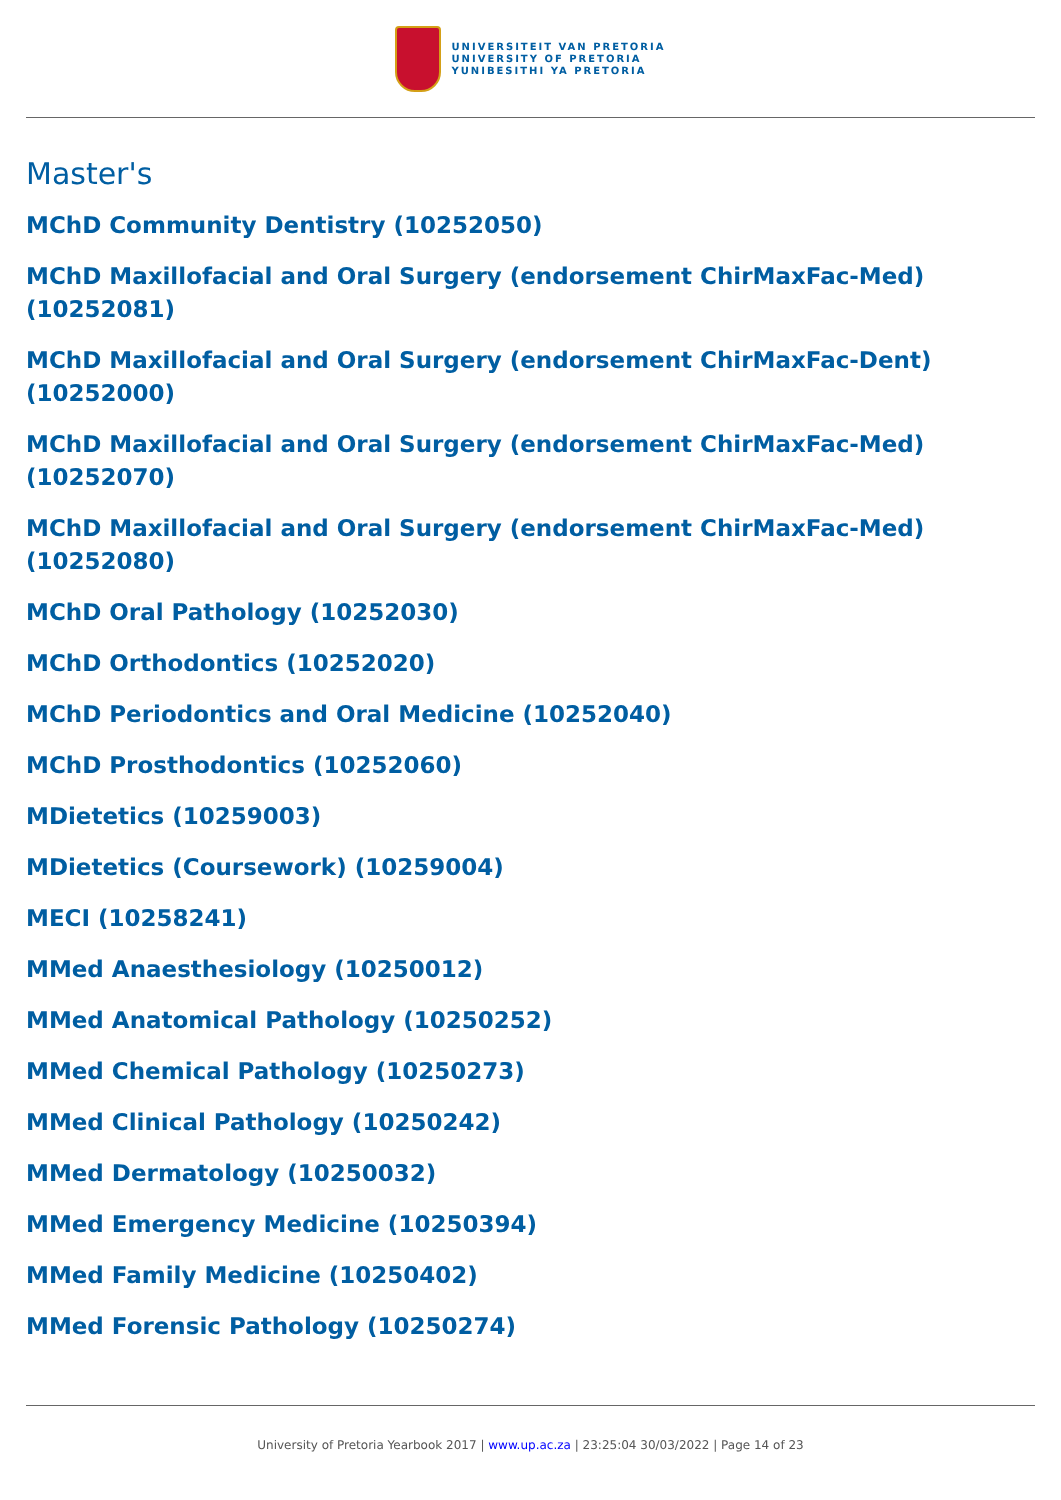UNIVERSITEIT VAN PRETORIA
UNIVERSITY OF PRETORIA
YUNIBESITHI YA PRETORIA
Master's
MChD Community Dentistry (10252050)
MChD Maxillofacial and Oral Surgery (endorsement ChirMaxFac-Med) (10252081)
MChD Maxillofacial and Oral Surgery (endorsement ChirMaxFac-Dent) (10252000)
MChD Maxillofacial and Oral Surgery (endorsement ChirMaxFac-Med) (10252070)
MChD Maxillofacial and Oral Surgery (endorsement ChirMaxFac-Med) (10252080)
MChD Oral Pathology (10252030)
MChD Orthodontics (10252020)
MChD Periodontics and Oral Medicine (10252040)
MChD Prosthodontics (10252060)
MDietetics (10259003)
MDietetics (Coursework) (10259004)
MECI (10258241)
MMed Anaesthesiology (10250012)
MMed Anatomical Pathology (10250252)
MMed Chemical Pathology (10250273)
MMed Clinical Pathology (10250242)
MMed Dermatology (10250032)
MMed Emergency Medicine (10250394)
MMed Family Medicine (10250402)
MMed Forensic Pathology (10250274)
University of Pretoria Yearbook 2017 | www.up.ac.za | 23:25:04 30/03/2022 | Page 14 of 23